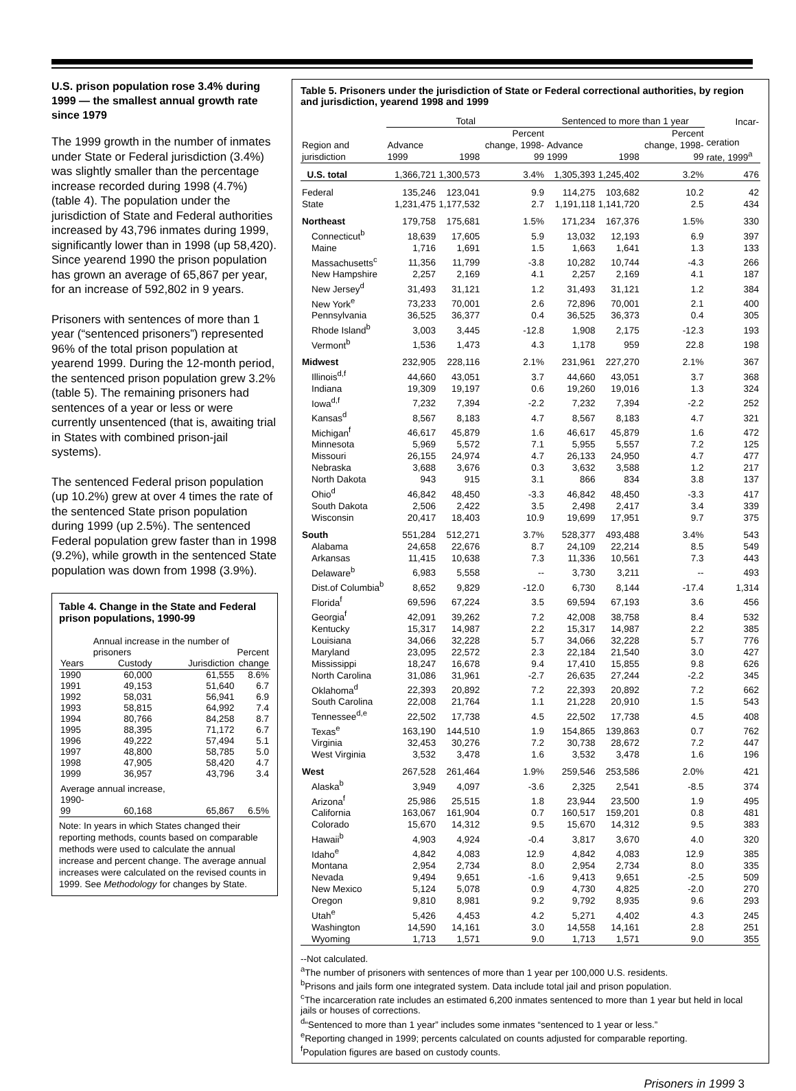U.S. prison population rose 3.4% during 1999 — the smallest annual growth rate since 1979
The 1999 growth in the number of inmates under State or Federal jurisdiction (3.4%) was slightly smaller than the percentage increase recorded during 1998 (4.7%) (table 4). The population under the jurisdiction of State and Federal authorities increased by 43,796 inmates during 1999, significantly lower than in 1998 (up 58,420). Since yearend 1990 the prison population has grown an average of 65,867 per year, for an increase of 592,802 in 9 years.
Prisoners with sentences of more than 1 year (“sentenced prisoners”) represented 96% of the total prison population at yearend 1999. During the 12-month period, the sentenced prison population grew 3.2% (table 5). The remaining prisoners had sentences of a year or less or were currently unsentenced (that is, awaiting trial in States with combined prison-jail systems).
The sentenced Federal prison population (up 10.2%) grew at over 4 times the rate of the sentenced State prison population during 1999 (up 2.5%). The sentenced Federal population grew faster than in 1998 (9.2%), while growth in the sentenced State population was down from 1998 (3.9%).
Table 4. Change in the State and Federal prison populations, 1990-99
| | Annual increase in the number of prisoners | | Percent |
| Years | Custody | Jurisdiction | change |
| 1990 | 60,000 | 61,555 | 8.6% |
| 1991 | 49,153 | 51,640 | 6.7 |
| 1992 | 58,031 | 56,941 | 6.9 |
| 1993 | 58,815 | 64,992 | 7.4 |
| 1994 | 80,766 | 84,258 | 8.7 |
| 1995 | 88,395 | 71,172 | 6.7 |
| 1996 | 49,222 | 57,494 | 5.1 |
| 1997 | 48,800 | 58,785 | 5.0 |
| 1998 | 47,905 | 58,420 | 4.7 |
| 1999 | 36,957 | 43,796 | 3.4 |
| Average annual increase, | | | |
| 1990-99 | 60,168 | 65,867 | 6.5% |
Note: In years in which States changed their reporting methods, counts based on comparable methods were used to calculate the annual increase and percent change. The average annual increases were calculated on the revised counts in 1999. See Methodology for changes by State.
Table 5. Prisoners under the jurisdiction of State or Federal correctional authorities, by region and jurisdiction, yearend 1998 and 1999
| | Total | | | Sentenced to more than 1 year | | | Incar- |
| Region and jurisdiction | Advance 1999 | 1998 | Percent change, 1998-99 | Advance 1999 | 1998 | Percent change, 1998-99 | ceration rate, 1999<sup>a</sup> |
| U.S. total | 1,366,721 | 1,300,573 | 3.4% | 1,305,393 | 1,245,402 | 3.2% | 476 |
| Federal | 135,246 | 123,041 | 9.9 | 114,275 | 103,682 | 10.2 | 42 |
| State | 1,231,475 | 1,177,532 | 2.7 | 1,191,118 | 1,141,720 | 2.5 | 434 |
| Northeast | 179,758 | 175,681 | 1.5% | 171,234 | 167,376 | 1.5% | 330 |
| Connecticut<sup>b</sup> | 18,639 | 17,605 | 5.9 | 13,032 | 12,193 | 6.9 | 397 |
| Maine | 1,716 | 1,691 | 1.5 | 1,663 | 1,641 | 1.3 | 133 |
| Massachusetts<sup>c</sup> | 11,356 | 11,799 | -3.8 | 10,282 | 10,744 | -4.3 | 266 |
| New Hampshire | 2,257 | 2,169 | 4.1 | 2,257 | 2,169 | 4.1 | 187 |
| New Jersey<sup>d</sup> | 31,493 | 31,121 | 1.2 | 31,493 | 31,121 | 1.2 | 384 |
| New York<sup>e</sup> | 73,233 | 70,001 | 2.6 | 72,896 | 70,001 | 2.1 | 400 |
| Pennsylvania | 36,525 | 36,377 | 0.4 | 36,525 | 36,373 | 0.4 | 305 |
| Rhode Island<sup>b</sup> | 3,003 | 3,445 | -12.8 | 1,908 | 2,175 | -12.3 | 193 |
| Vermont<sup>b</sup> | 1,536 | 1,473 | 4.3 | 1,178 | 959 | 22.8 | 198 |
| Midwest | 232,905 | 228,116 | 2.1% | 231,961 | 227,270 | 2.1% | 367 |
| Illinois<sup>d,f</sup> | 44,660 | 43,051 | 3.7 | 44,660 | 43,051 | 3.7 | 368 |
| Indiana | 19,309 | 19,197 | 0.6 | 19,260 | 19,016 | 1.3 | 324 |
| Iowa<sup>d,f</sup> | 7,232 | 7,394 | -2.2 | 7,232 | 7,394 | -2.2 | 252 |
| Kansas<sup>d</sup> | 8,567 | 8,183 | 4.7 | 8,567 | 8,183 | 4.7 | 321 |
| Michigan<sup>f</sup> | 46,617 | 45,879 | 1.6 | 46,617 | 45,879 | 1.6 | 472 |
| Minnesota | 5,969 | 5,572 | 7.1 | 5,955 | 5,557 | 7.2 | 125 |
| Missouri | 26,155 | 24,974 | 4.7 | 26,133 | 24,950 | 4.7 | 477 |
| Nebraska | 3,688 | 3,676 | 0.3 | 3,632 | 3,588 | 1.2 | 217 |
| North Dakota | 943 | 915 | 3.1 | 866 | 834 | 3.8 | 137 |
| Ohio<sup>d</sup> | 46,842 | 48,450 | -3.3 | 46,842 | 48,450 | -3.3 | 417 |
| South Dakota | 2,506 | 2,422 | 3.5 | 2,498 | 2,417 | 3.4 | 339 |
| Wisconsin | 20,417 | 18,403 | 10.9 | 19,699 | 17,951 | 9.7 | 375 |
| South | 551,284 | 512,271 | 3.7% | 528,377 | 493,488 | 3.4% | 543 |
| Alabama | 24,658 | 22,676 | 8.7 | 24,109 | 22,214 | 8.5 | 549 |
| Arkansas | 11,415 | 10,638 | 7.3 | 11,336 | 10,561 | 7.3 | 443 |
| Delaware<sup>b</sup> | 6,983 | 5,558 | -- | 3,730 | 3,211 | -- | 493 |
| Dist.of Columbia<sup>b</sup> | 8,652 | 9,829 | -12.0 | 6,730 | 8,144 | -17.4 | 1,314 |
| Florida<sup>f</sup> | 69,596 | 67,224 | 3.5 | 69,594 | 67,193 | 3.6 | 456 |
| Georgia<sup>f</sup> | 42,091 | 39,262 | 7.2 | 42,008 | 38,758 | 8.4 | 532 |
| Kentucky | 15,317 | 14,987 | 2.2 | 15,317 | 14,987 | 2.2 | 385 |
| Louisiana | 34,066 | 32,228 | 5.7 | 34,066 | 32,228 | 5.7 | 776 |
| Maryland | 23,095 | 22,572 | 2.3 | 22,184 | 21,540 | 3.0 | 427 |
| Mississippi | 18,247 | 16,678 | 9.4 | 17,410 | 15,855 | 9.8 | 626 |
| North Carolina | 31,086 | 31,961 | -2.7 | 26,635 | 27,244 | -2.2 | 345 |
| Oklahoma<sup>d</sup> | 22,393 | 20,892 | 7.2 | 22,393 | 20,892 | 7.2 | 662 |
| South Carolina | 22,008 | 21,764 | 1.1 | 21,228 | 20,910 | 1.5 | 543 |
| Tennessee<sup>d,e</sup> | 22,502 | 17,738 | 4.5 | 22,502 | 17,738 | 4.5 | 408 |
| Texas<sup>e</sup> | 163,190 | 144,510 | 1.9 | 154,865 | 139,863 | 0.7 | 762 |
| Virginia | 32,453 | 30,276 | 7.2 | 30,738 | 28,672 | 7.2 | 447 |
| West Virginia | 3,532 | 3,478 | 1.6 | 3,532 | 3,478 | 1.6 | 196 |
| West | 267,528 | 261,464 | 1.9% | 259,546 | 253,586 | 2.0% | 421 |
| Alaska<sup>b</sup> | 3,949 | 4,097 | -3.6 | 2,325 | 2,541 | -8.5 | 374 |
| Arizona<sup>f</sup> | 25,986 | 25,515 | 1.8 | 23,944 | 23,500 | 1.9 | 495 |
| California | 163,067 | 161,904 | 0.7 | 160,517 | 159,201 | 0.8 | 481 |
| Colorado | 15,670 | 14,312 | 9.5 | 15,670 | 14,312 | 9.5 | 383 |
| Hawaii<sup>b</sup> | 4,903 | 4,924 | -0.4 | 3,817 | 3,670 | 4.0 | 320 |
| Idaho<sup>e</sup> | 4,842 | 4,083 | 12.9 | 4,842 | 4,083 | 12.9 | 385 |
| Montana | 2,954 | 2,734 | 8.0 | 2,954 | 2,734 | 8.0 | 335 |
| Nevada | 9,494 | 9,651 | -1.6 | 9,413 | 9,651 | -2.5 | 509 |
| New Mexico | 5,124 | 5,078 | 0.9 | 4,730 | 4,825 | -2.0 | 270 |
| Oregon | 9,810 | 8,981 | 9.2 | 9,792 | 8,935 | 9.6 | 293 |
| Utah<sup>e</sup> | 5,426 | 4,453 | 4.2 | 5,271 | 4,402 | 4.3 | 245 |
| Washington | 14,590 | 14,161 | 3.0 | 14,558 | 14,161 | 2.8 | 251 |
| Wyoming | 1,713 | 1,571 | 9.0 | 1,713 | 1,571 | 9.0 | 355 |
--Not calculated.
<sup>a</sup> The number of prisoners with sentences of more than 1 year per 100,000 U.S. residents.
<sup>b</sup> Prisons and jails form one integrated system. Data include total jail and prison population.
<sup>c</sup> The incarceration rate includes an estimated 6,200 inmates sentenced to more than 1 year but held in local jails or houses of corrections.
<sup>d</sup> “Sentenced to more than 1 year” includes some inmates “sentenced to 1 year or less.”
<sup>e</sup> Reporting changed in 1999; percents calculated on counts adjusted for comparable reporting.
<sup>f</sup> Population figures are based on custody counts.
Prisoners in 1999 3